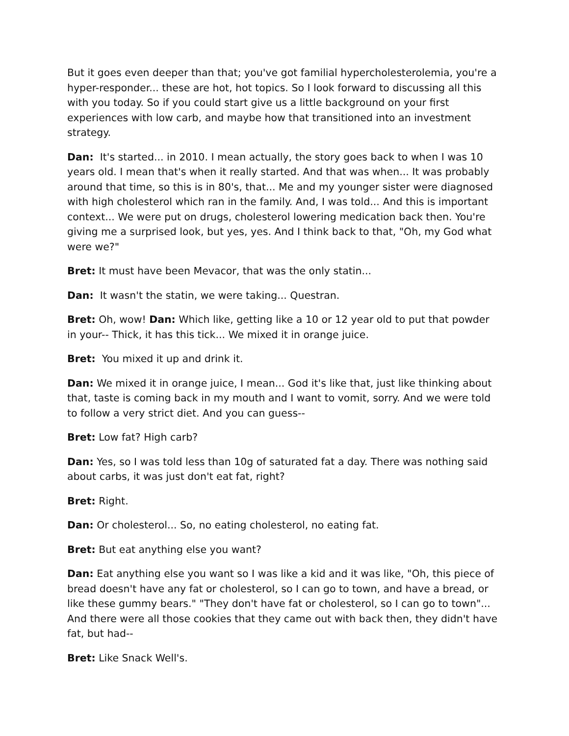But it goes even deeper than that; you've got familial hypercholesterolemia, you're a hyper-responder... these are hot, hot topics. So I look forward to discussing all this with you today. So if you could start give us a little background on your first experiences with low carb, and maybe how that transitioned into an investment strategy.
Dan: It's started... in 2010. I mean actually, the story goes back to when I was 10 years old. I mean that's when it really started. And that was when... It was probably around that time, so this is in 80's, that... Me and my younger sister were diagnosed with high cholesterol which ran in the family. And, I was told... And this is important context... We were put on drugs, cholesterol lowering medication back then. You're giving me a surprised look, but yes, yes. And I think back to that, "Oh, my God what were we?"
Bret: It must have been Mevacor, that was the only statin...
Dan: It wasn't the statin, we were taking... Questran.
Bret: Oh, wow! Dan: Which like, getting like a 10 or 12 year old to put that powder in your-- Thick, it has this tick... We mixed it in orange juice.
Bret: You mixed it up and drink it.
Dan: We mixed it in orange juice, I mean... God it's like that, just like thinking about that, taste is coming back in my mouth and I want to vomit, sorry. And we were told to follow a very strict diet. And you can guess--
Bret: Low fat? High carb?
Dan: Yes, so I was told less than 10g of saturated fat a day. There was nothing said about carbs, it was just don't eat fat, right?
Bret: Right.
Dan: Or cholesterol... So, no eating cholesterol, no eating fat.
Bret: But eat anything else you want?
Dan: Eat anything else you want so I was like a kid and it was like, "Oh, this piece of bread doesn't have any fat or cholesterol, so I can go to town, and have a bread, or like these gummy bears." "They don't have fat or cholesterol, so I can go to town"... And there were all those cookies that they came out with back then, they didn't have fat, but had--
Bret: Like Snack Well's.